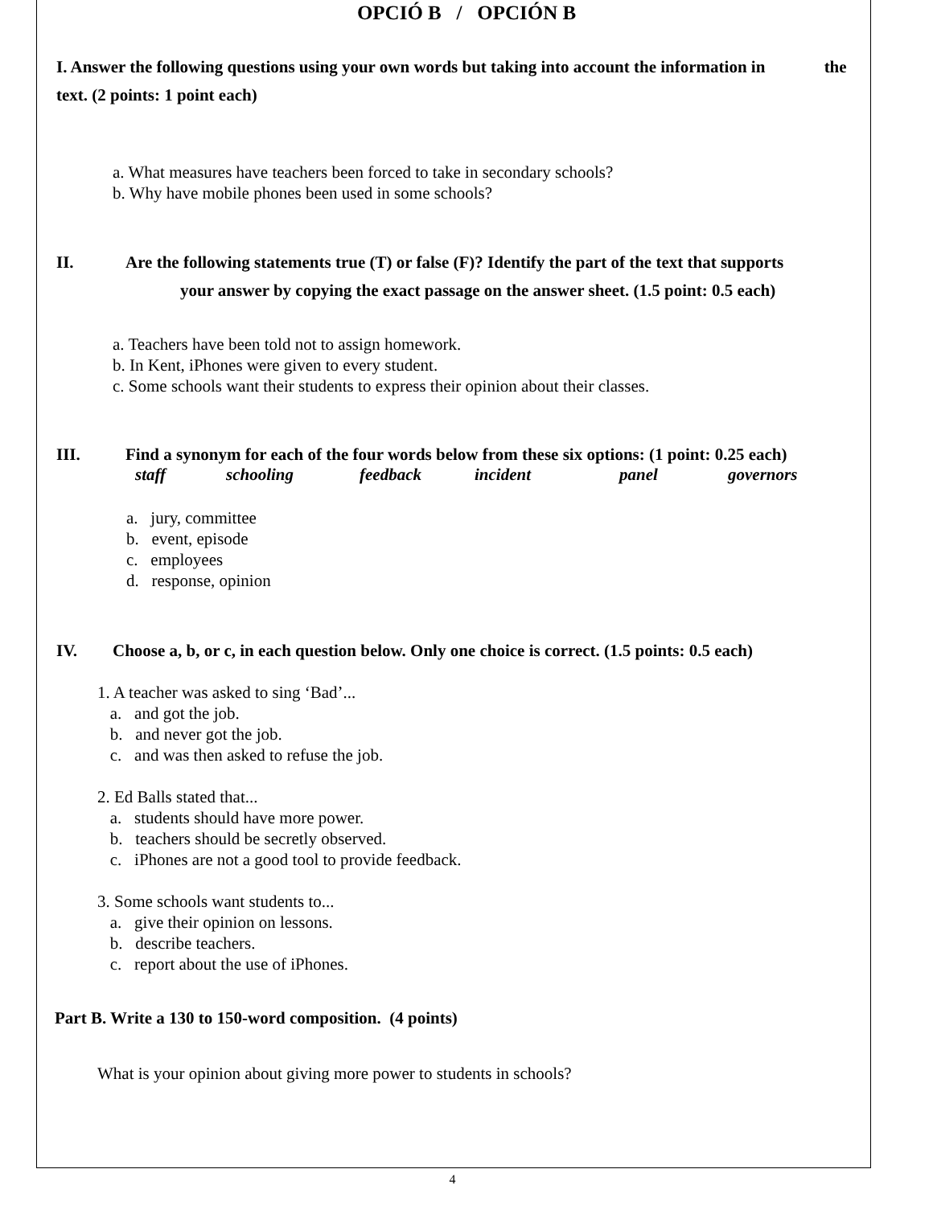OPCIÓ B / OPCIÓN B
I. Answer the following questions using your own words but taking into account the information in the text. (2 points: 1 point each)
a. What measures have teachers been forced to take in secondary schools?
b. Why have mobile phones been used in some schools?
II. Are the following statements true (T) or false (F)? Identify the part of the text that supports
your answer by copying the exact passage on the answer sheet. (1.5 point: 0.5 each)
a. Teachers have been told not to assign homework.
b. In Kent, iPhones were given to every student.
c. Some schools want their students to express their opinion about their classes.
III. Find a synonym for each of the four words below from these six options: (1 point: 0.25 each)
staff schooling feedback incident panel governors
a. jury, committee
b. event, episode
c. employees
d. response, opinion
IV. Choose a, b, or c, in each question below. Only one choice is correct. (1.5 points: 0.5 each)
1. A teacher was asked to sing ‘Bad’...
a. and got the job.
b. and never got the job.
c. and was then asked to refuse the job.
2. Ed Balls stated that...
a. students should have more power.
b. teachers should be secretly observed.
c. iPhones are not a good tool to provide feedback.
3. Some schools want students to...
a. give their opinion on lessons.
b. describe teachers.
c. report about the use of iPhones.
Part B. Write a 130 to 150-word composition. (4 points)
What is your opinion about giving more power to students in schools?
4